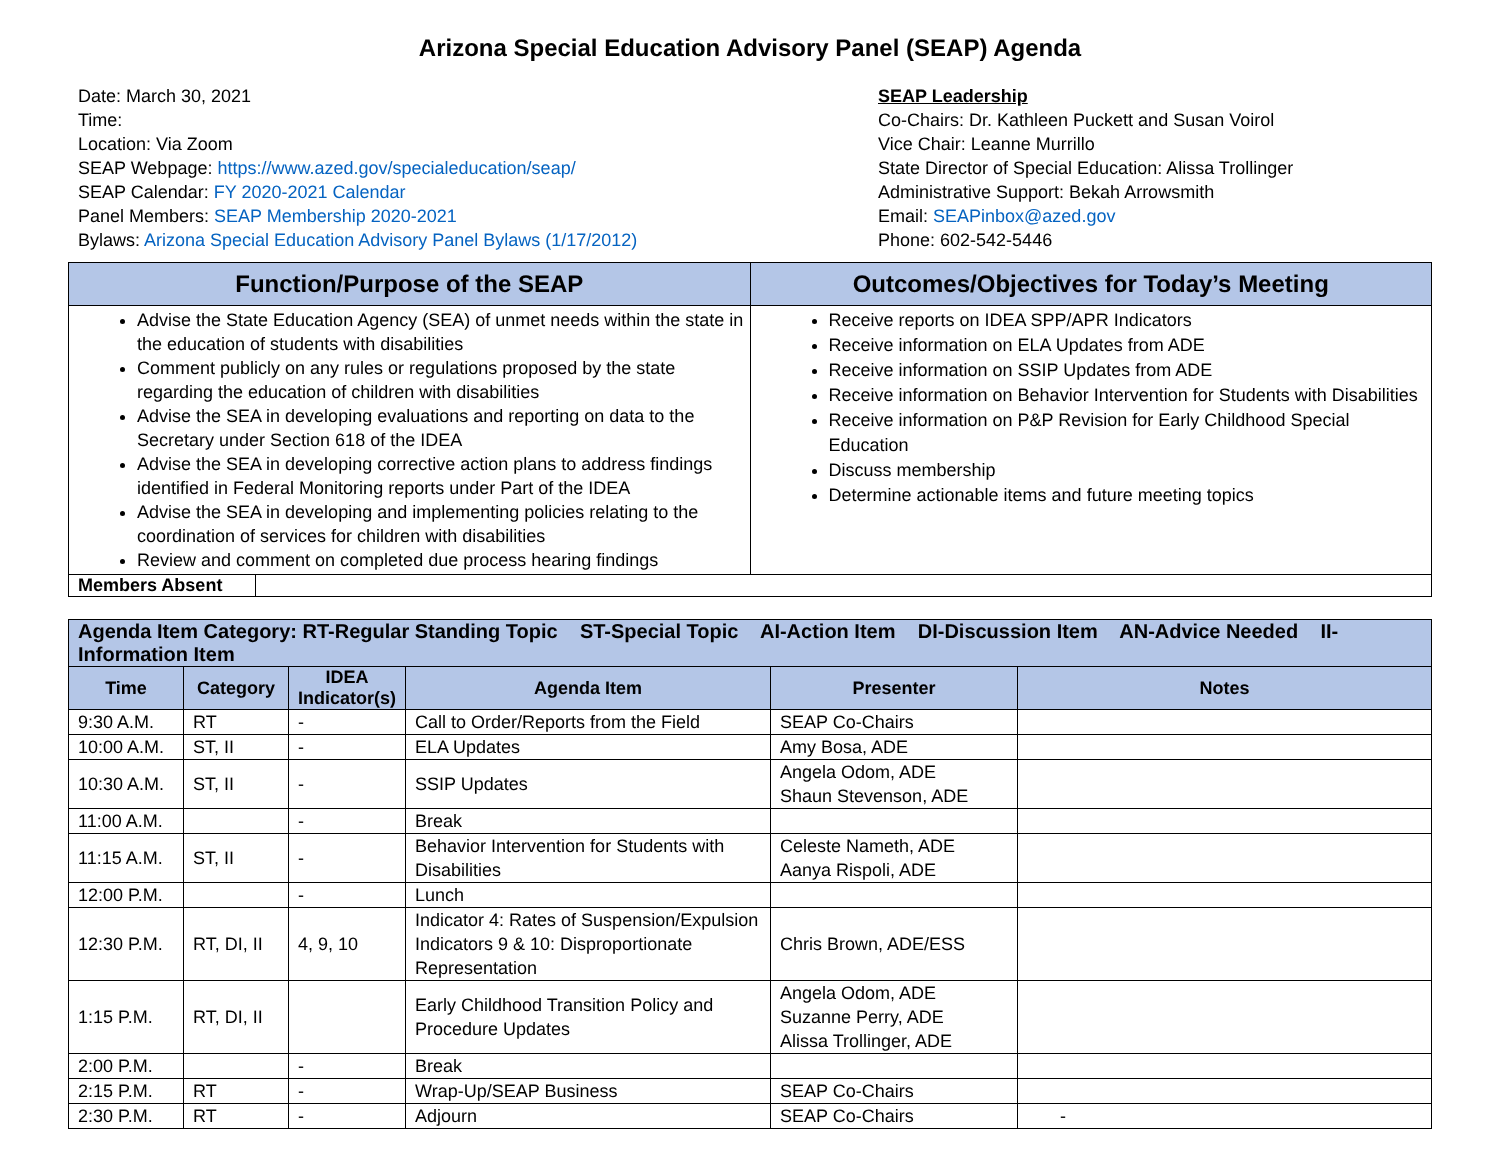Arizona Special Education Advisory Panel (SEAP) Agenda
Date: March 30, 2021
Time:
Location: Via Zoom
SEAP Webpage: https://www.azed.gov/specialeducation/seap/
SEAP Calendar: FY 2020-2021 Calendar
Panel Members: SEAP Membership 2020-2021
Bylaws: Arizona Special Education Advisory Panel Bylaws (1/17/2012)
SEAP Leadership
Co-Chairs: Dr. Kathleen Puckett and Susan Voirol
Vice Chair: Leanne Murrillo
State Director of Special Education: Alissa Trollinger
Administrative Support: Bekah Arrowsmith
Email: SEAPinbox@azed.gov
Phone: 602-542-5446
| Function/Purpose of the SEAP | Outcomes/Objectives for Today’s Meeting |
| --- | --- |
| Advise the State Education Agency (SEA) of unmet needs within the state in the education of students with disabilities Comment publicly on any rules or regulations proposed by the state regarding the education of children with disabilities Advise the SEA in developing evaluations and reporting on data to the Secretary under Section 618 of the IDEA Advise the SEA in developing corrective action plans to address findings identified in Federal Monitoring reports under Part of the IDEA Advise the SEA in developing and implementing policies relating to the coordination of services for children with disabilities Review and comment on completed due process hearing findings | Receive reports on IDEA SPP/APR Indicators Receive information on ELA Updates from ADE Receive information on SSIP Updates from ADE Receive information on Behavior Intervention for Students with Disabilities Receive information on P&P Revision for Early Childhood Special Education Discuss membership Determine actionable items and future meeting topics |
| Members Absent | |
| Agenda Item Category: RT-Regular Standing Topic ST-Special Topic AI-Action Item DI-Discussion Item AN-Advice Needed II-Information Item | | | | | |
| --- | --- | --- | --- | --- | --- |
| Time | Category | IDEA Indicator(s) | Agenda Item | Presenter | Notes |
| 9:30 A.M. | RT | - | Call to Order/Reports from the Field | SEAP Co-Chairs | |
| 10:00 A.M. | ST, II | - | ELA Updates | Amy Bosa, ADE | |
| 10:30 A.M. | ST, II | - | SSIP Updates | Angela Odom, ADE Shaun Stevenson, ADE | |
| 11:00 A.M. | | - | Break | | |
| 11:15 A.M. | ST, II | - | Behavior Intervention for Students with Disabilities | Celeste Nameth, ADE Aanya Rispoli, ADE | |
| 12:00 P.M. | | - | Lunch | | |
| 12:30 P.M. | RT, DI, II | 4, 9, 10 | Indicator 4: Rates of Suspension/Expulsion Indicators 9 & 10: Disproportionate Representation | Chris Brown, ADE/ESS | |
| 1:15 P.M. | RT, DI, II | | Early Childhood Transition Policy and Procedure Updates | Angela Odom, ADE Suzanne Perry, ADE Alissa Trollinger, ADE | |
| 2:00 P.M. | | - | Break | | |
| 2:15 P.M. | RT | - | Wrap-Up/SEAP Business | SEAP Co-Chairs | |
| 2:30 P.M. | RT | - | Adjourn | SEAP Co-Chairs | - |